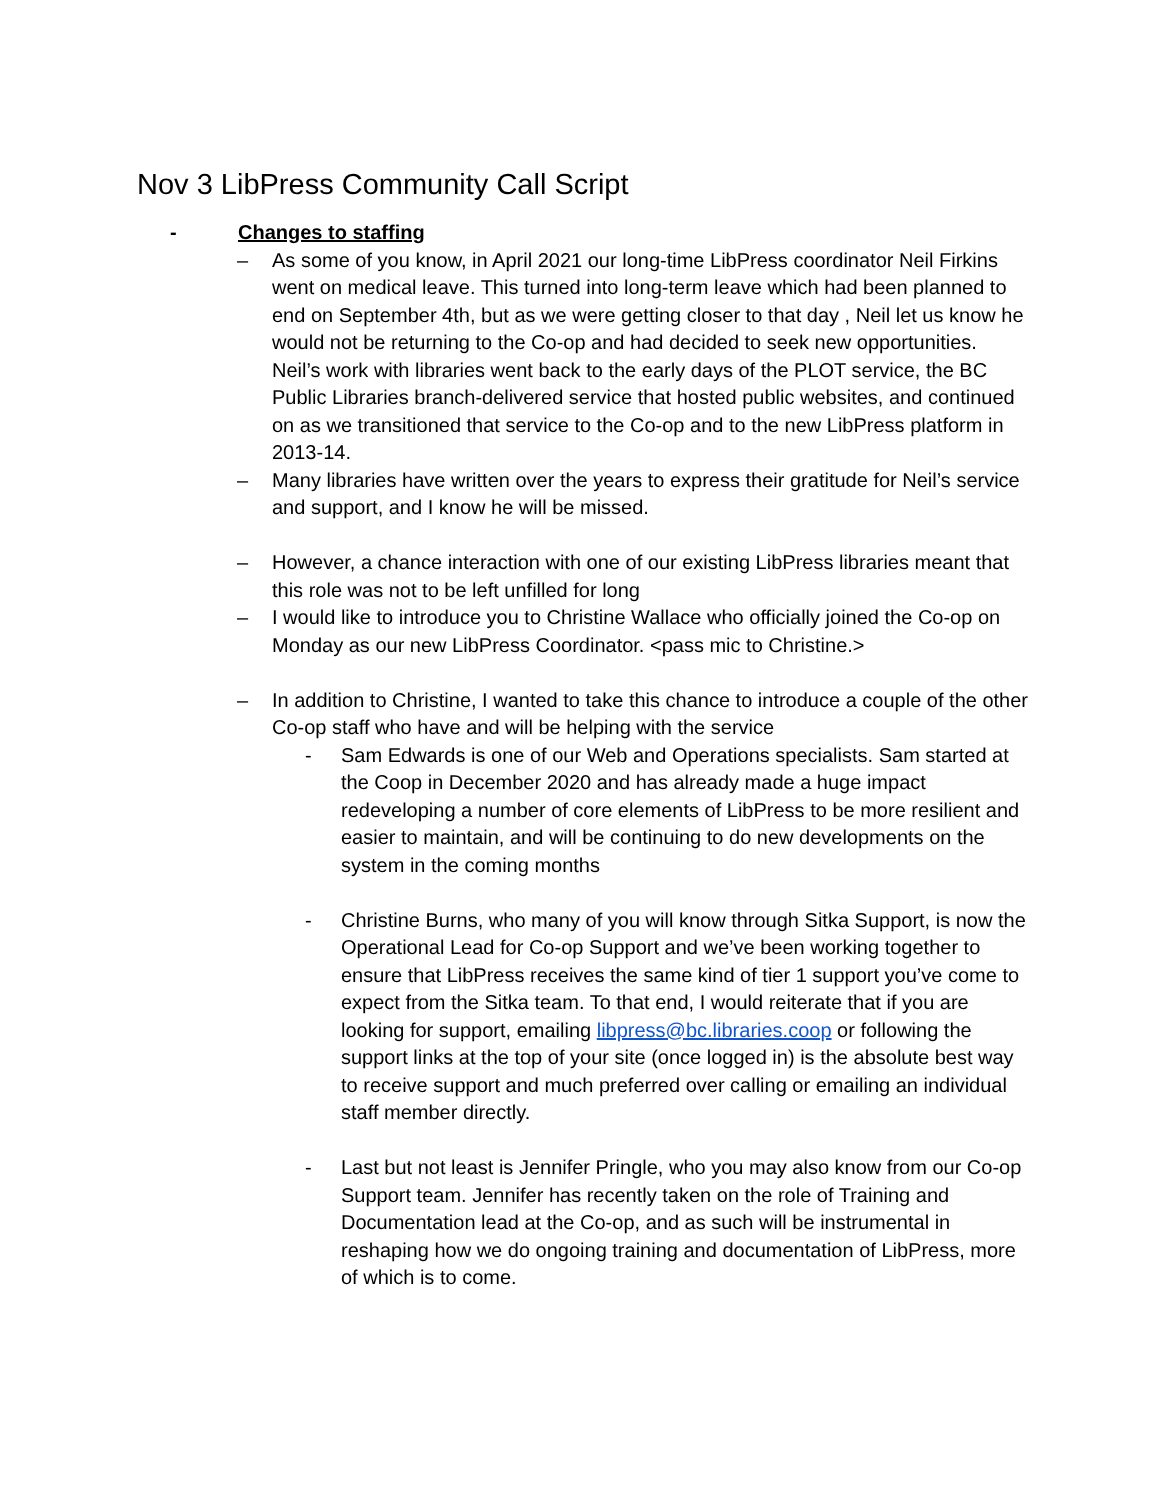Nov 3 LibPress Community Call Script
- Changes to staffing
– As some of you know, in April 2021 our long-time LibPress coordinator Neil Firkins went on medical leave. This turned into long-term leave which had been planned to end on September 4th, but as we were getting closer to that day , Neil let us know he would not be returning to the Co-op and had decided to seek new opportunities. Neil’s work with libraries went back to the early days of the PLOT service, the BC Public Libraries branch-delivered service that hosted public websites, and continued on as we transitioned that service to the Co-op and to the new LibPress platform in 2013-14.
– Many libraries have written over the years to express their gratitude for Neil’s service and support, and I know he will be missed.
– However, a chance interaction with one of our existing LibPress libraries meant that this role was not to be left unfilled for long
– I would like to introduce you to Christine Wallace who officially joined the Co-op on Monday as our new LibPress Coordinator. <pass mic to Christine.>
– In addition to Christine, I wanted to take this chance to introduce a couple of the other Co-op staff who have and will be helping with the service
- Sam Edwards is one of our Web and Operations specialists. Sam started at the Coop in December 2020 and has already made a huge impact redeveloping a number of core elements of LibPress to be more resilient and easier to maintain, and will be continuing to do new developments on the system in the coming months
- Christine Burns, who many of you will know through Sitka Support, is now the Operational Lead for Co-op Support and we’ve been working together to ensure that LibPress receives the same kind of tier 1 support you’ve come to expect from the Sitka team. To that end, I would reiterate that if you are looking for support, emailing libpress@bc.libraries.coop or following the support links at the top of your site (once logged in) is the absolute best way to receive support and much preferred over calling or emailing an individual staff member directly.
- Last but not least is Jennifer Pringle, who you may also know from our Co-op Support team. Jennifer has recently taken on the role of Training and Documentation lead at the Co-op, and as such will be instrumental in reshaping how we do ongoing training and documentation of LibPress, more of which is to come.